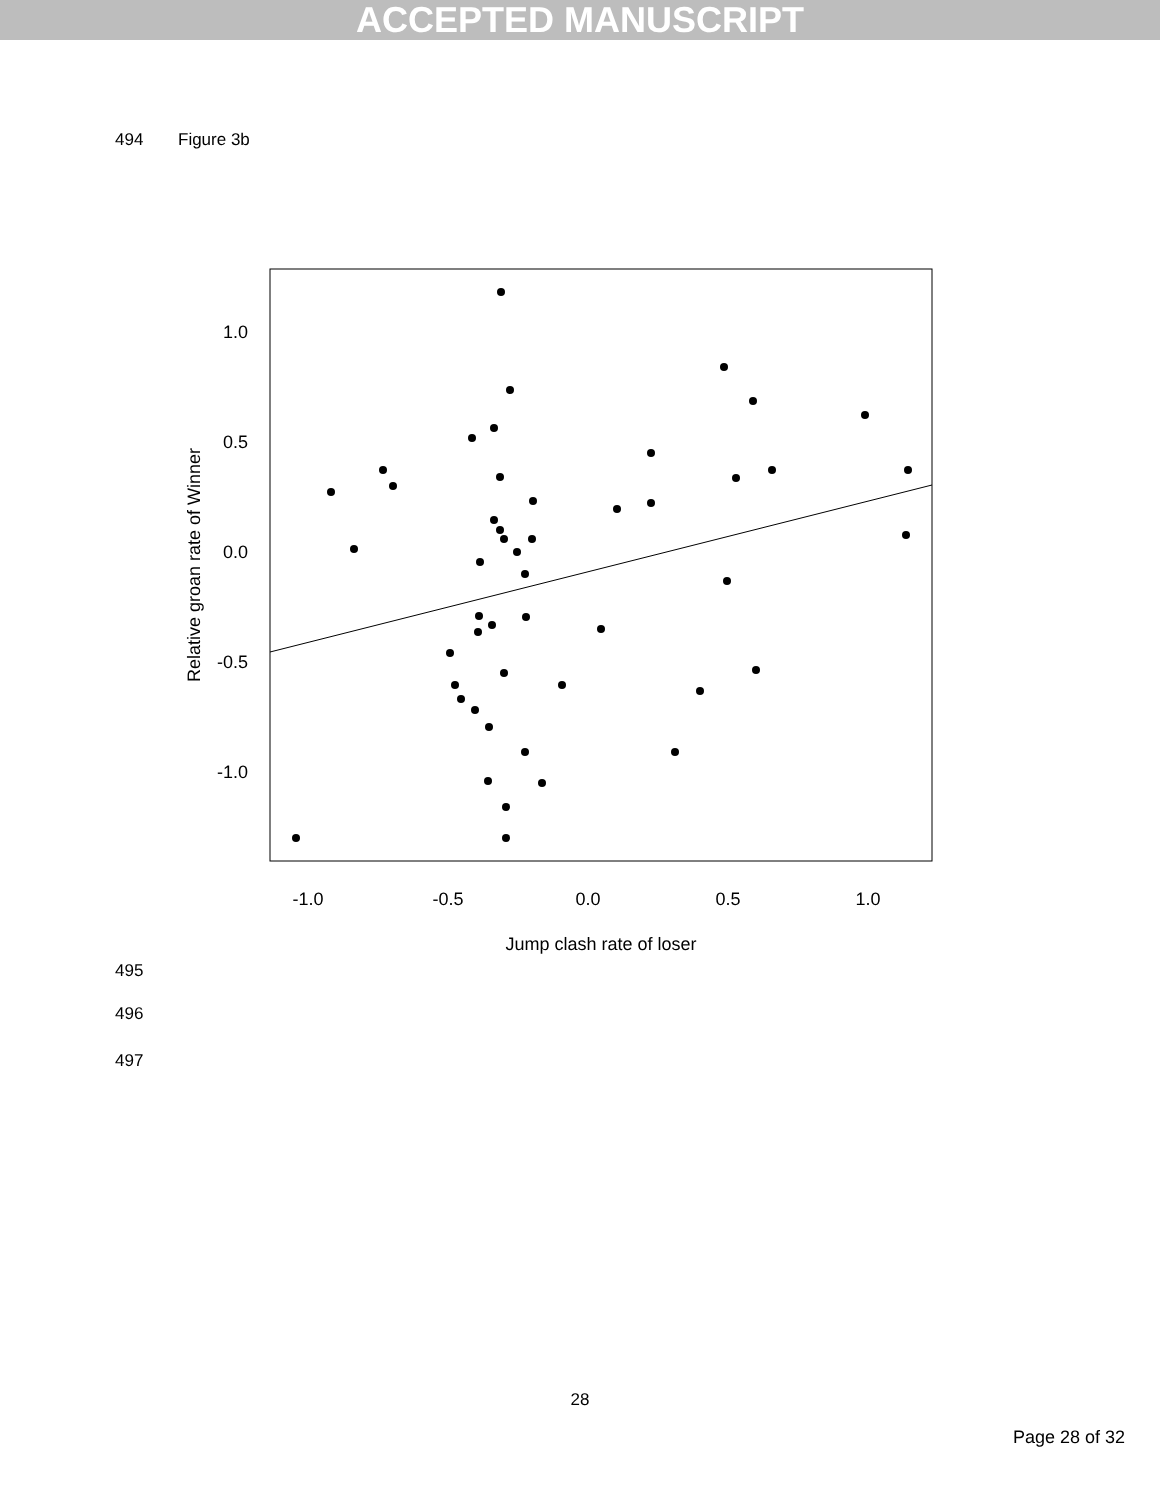ACCEPTED MANUSCRIPT
494 Figure 3b
1.0
0.5
0.0
-0.5
-1.0
-1.0
-0.5
0.0
0.5
1.0
Jump clash rate of loser
Relative groan rate of Winner
495
496
497
28
Page 28 of 32